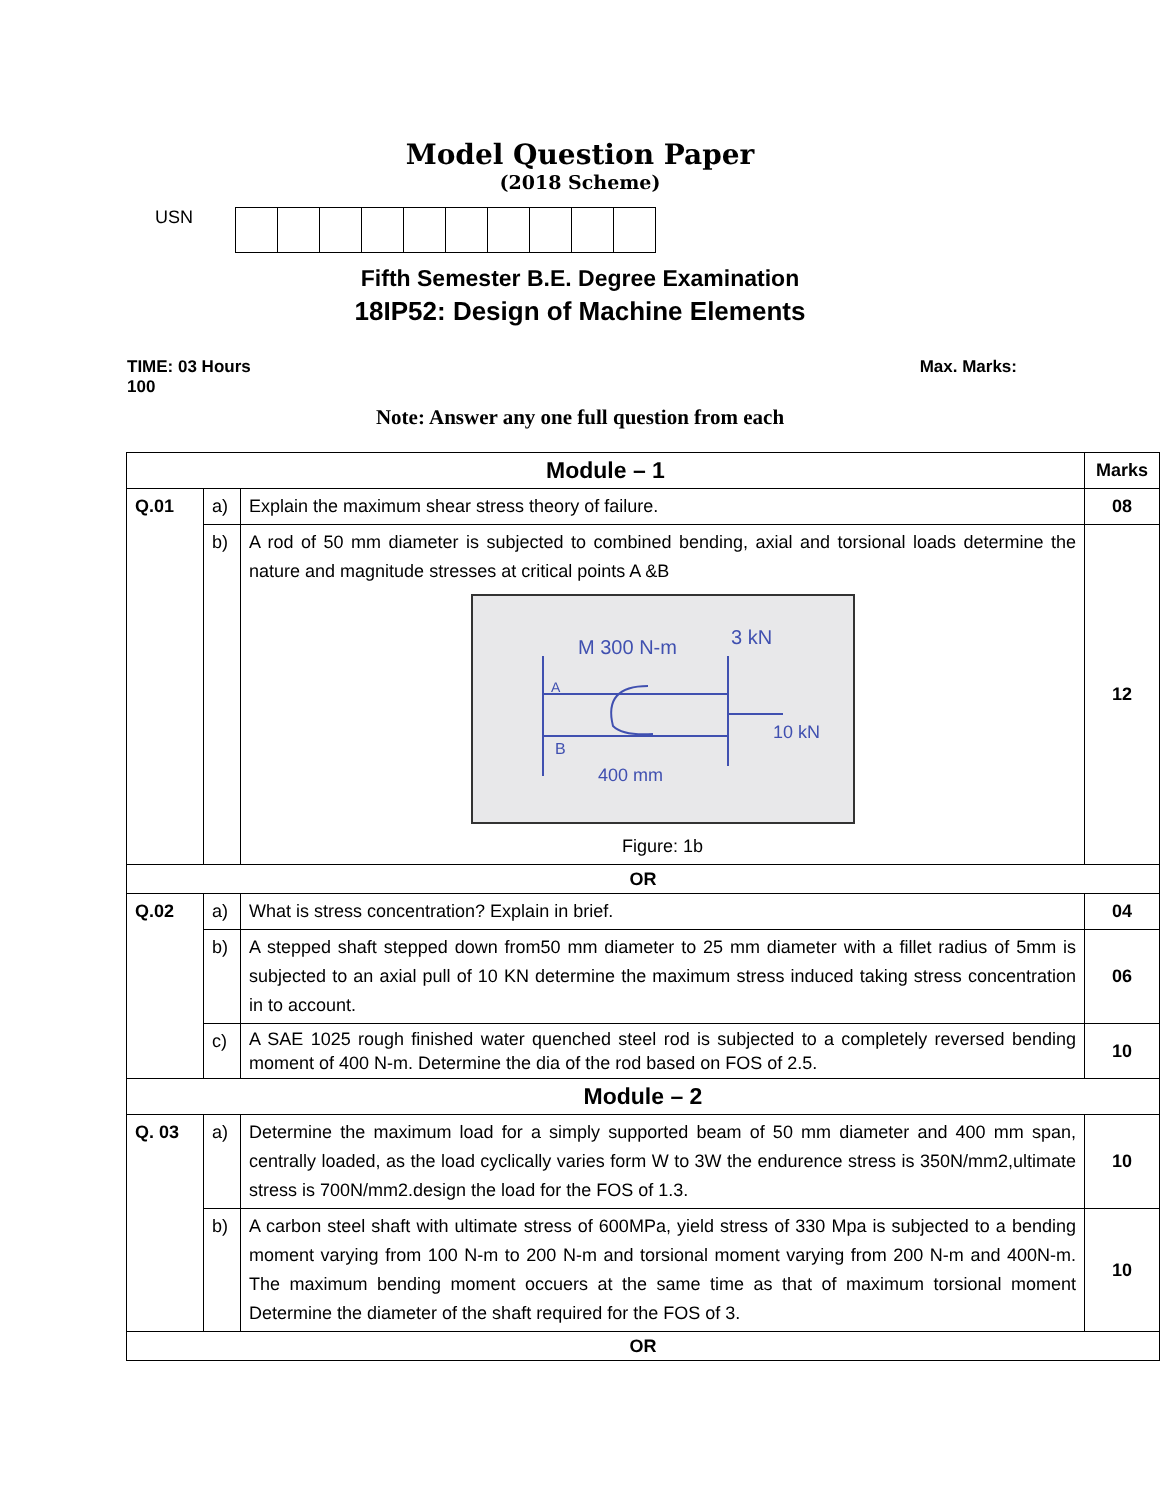Model Question Paper
(2018 Scheme)
USN
Fifth Semester B.E. Degree Examination
18IP52: Design of Machine Elements
TIME: 03 Hours
100 Max. Marks:
Note: Answer any one full question from each
| Module – 1 | | | Marks |
| Q.01 | a) | Explain the maximum shear stress theory of failure. | 08 |
| | b) | A rod of 50 mm diameter is subjected to combined bending, axial and torsional loads determine the nature and magnitude stresses at critical points A &B M 300 N-m 3 kN 10 kN 400 mm A B Figure: 1b | 12 |
| OR | | | |
| Q.02 | a) | What is stress concentration? Explain in brief. | 04 |
| | b) | A stepped shaft stepped down from50 mm diameter to 25 mm diameter with a fillet radius of 5mm is subjected to an axial pull of 10 KN determine the maximum stress induced taking stress concentration in to account. | 06 |
| | c) | A SAE 1025 rough finished water quenched steel rod is subjected to a completely reversed bending moment of 400 N-m. Determine the dia of the rod based on FOS of 2.5. | 10 |
| Module – 2 | | | |
| Q. 03 | a) | Determine the maximum load for a simply supported beam of 50 mm diameter and 400 mm span, centrally loaded, as the load cyclically varies form W to 3W the endurence stress is 350N/mm2,ultimate stress is 700N/mm2.design the load for the FOS of 1.3. | 10 |
| | b) | A carbon steel shaft with ultimate stress of 600MPa, yield stress of 330 Mpa is subjected to a bending moment varying from 100 N-m to 200 N-m and torsional moment varying from 200 N-m and 400N-m. The maximum bending moment occuers at the same time as that of maximum torsional moment Determine the diameter of the shaft required for the FOS of 3. | 10 |
| OR | | | |